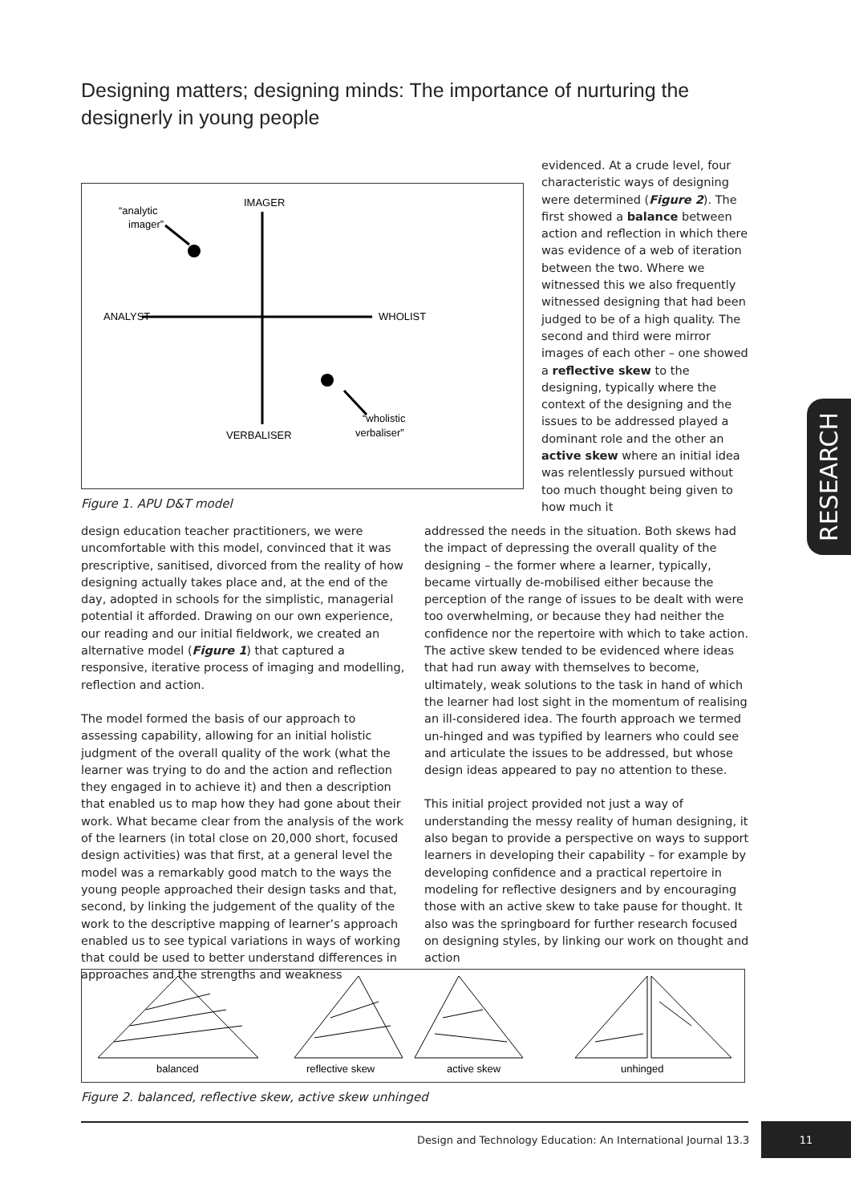Designing matters; designing minds: The importance of nurturing the designerly in young people
IMAGER
“analytic
imager”
ANALYST
WHOLIST
“wholistic
verbaliser”
VERBALISER
Figure 1. APU D&T model
evidenced. At a crude level, four characteristic ways of designing were determined (Figure 2). The first showed a balance between action and reflection in which there was evidence of a web of iteration between the two. Where we witnessed this we also frequently witnessed designing that had been judged to be of a high quality. The second and third were mirror images of each other – one showed a reflective skew to the designing, typically where the context of the designing and the issues to be addressed played a dominant role and the other an active skew where an initial idea was relentlessly pursued without too much thought being given to how much it
design education teacher practitioners, we were uncomfortable with this model, convinced that it was prescriptive, sanitised, divorced from the reality of how designing actually takes place and, at the end of the day, adopted in schools for the simplistic, managerial potential it afforded. Drawing on our own experience, our reading and our initial fieldwork, we created an alternative model (Figure 1) that captured a responsive, iterative process of imaging and modelling, reflection and action.
The model formed the basis of our approach to assessing capability, allowing for an initial holistic judgment of the overall quality of the work (what the learner was trying to do and the action and reflection they engaged in to achieve it) and then a description that enabled us to map how they had gone about their work. What became clear from the analysis of the work of the learners (in total close on 20,000 short, focused design activities) was that first, at a general level the model was a remarkably good match to the ways the young people approached their design tasks and that, second, by linking the judgement of the quality of the work to the descriptive mapping of learner’s approach enabled us to see typical variations in ways of working that could be used to better understand differences in approaches and the strengths and weakness
addressed the needs in the situation. Both skews had the impact of depressing the overall quality of the designing – the former where a learner, typically, became virtually de-mobilised either because the perception of the range of issues to be dealt with were too overwhelming, or because they had neither the confidence nor the repertoire with which to take action. The active skew tended to be evidenced where ideas that had run away with themselves to become, ultimately, weak solutions to the task in hand of which the learner had lost sight in the momentum of realising an ill-considered idea. The fourth approach we termed un-hinged and was typified by learners who could see and articulate the issues to be addressed, but whose design ideas appeared to pay no attention to these.
This initial project provided not just a way of understanding the messy reality of human designing, it also began to provide a perspective on ways to support learners in developing their capability – for example by developing confidence and a practical repertoire in modeling for reflective designers and by encouraging those with an active skew to take pause for thought. It also was the springboard for further research focused on designing styles, by linking our work on thought and action
balanced
reflective skew
active skew
unhinged
Figure 2. balanced, reflective skew, active skew unhinged
Design and Technology Education: An International Journal 13.3
11
RESEARCH